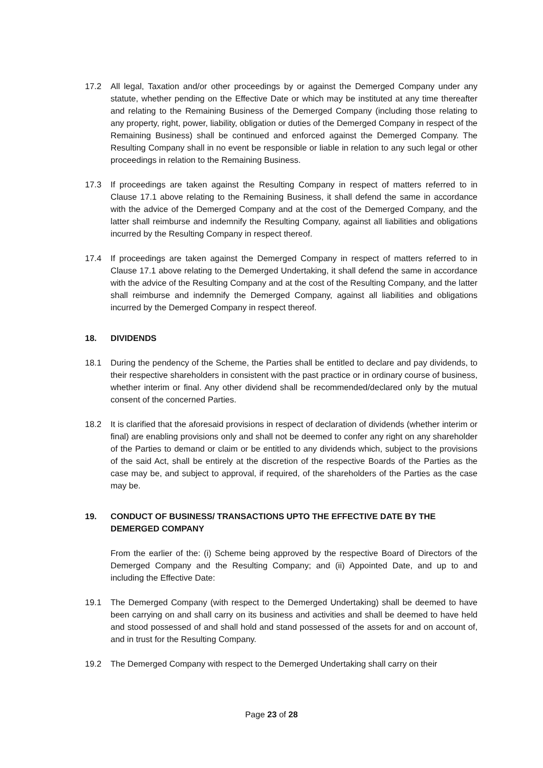17.2 All legal, Taxation and/or other proceedings by or against the Demerged Company under any statute, whether pending on the Effective Date or which may be instituted at any time thereafter and relating to the Remaining Business of the Demerged Company (including those relating to any property, right, power, liability, obligation or duties of the Demerged Company in respect of the Remaining Business) shall be continued and enforced against the Demerged Company. The Resulting Company shall in no event be responsible or liable in relation to any such legal or other proceedings in relation to the Remaining Business.
17.3 If proceedings are taken against the Resulting Company in respect of matters referred to in Clause 17.1 above relating to the Remaining Business, it shall defend the same in accordance with the advice of the Demerged Company and at the cost of the Demerged Company, and the latter shall reimburse and indemnify the Resulting Company, against all liabilities and obligations incurred by the Resulting Company in respect thereof.
17.4 If proceedings are taken against the Demerged Company in respect of matters referred to in Clause 17.1 above relating to the Demerged Undertaking, it shall defend the same in accordance with the advice of the Resulting Company and at the cost of the Resulting Company, and the latter shall reimburse and indemnify the Demerged Company, against all liabilities and obligations incurred by the Demerged Company in respect thereof.
18. DIVIDENDS
18.1 During the pendency of the Scheme, the Parties shall be entitled to declare and pay dividends, to their respective shareholders in consistent with the past practice or in ordinary course of business, whether interim or final. Any other dividend shall be recommended/declared only by the mutual consent of the concerned Parties.
18.2 It is clarified that the aforesaid provisions in respect of declaration of dividends (whether interim or final) are enabling provisions only and shall not be deemed to confer any right on any shareholder of the Parties to demand or claim or be entitled to any dividends which, subject to the provisions of the said Act, shall be entirely at the discretion of the respective Boards of the Parties as the case may be, and subject to approval, if required, of the shareholders of the Parties as the case may be.
19. CONDUCT OF BUSINESS/ TRANSACTIONS UPTO THE EFFECTIVE DATE BY THE DEMERGED COMPANY
From the earlier of the: (i) Scheme being approved by the respective Board of Directors of the Demerged Company and the Resulting Company; and (ii) Appointed Date, and up to and including the Effective Date:
19.1 The Demerged Company (with respect to the Demerged Undertaking) shall be deemed to have been carrying on and shall carry on its business and activities and shall be deemed to have held and stood possessed of and shall hold and stand possessed of the assets for and on account of, and in trust for the Resulting Company.
19.2 The Demerged Company with respect to the Demerged Undertaking shall carry on their
Page 23 of 28